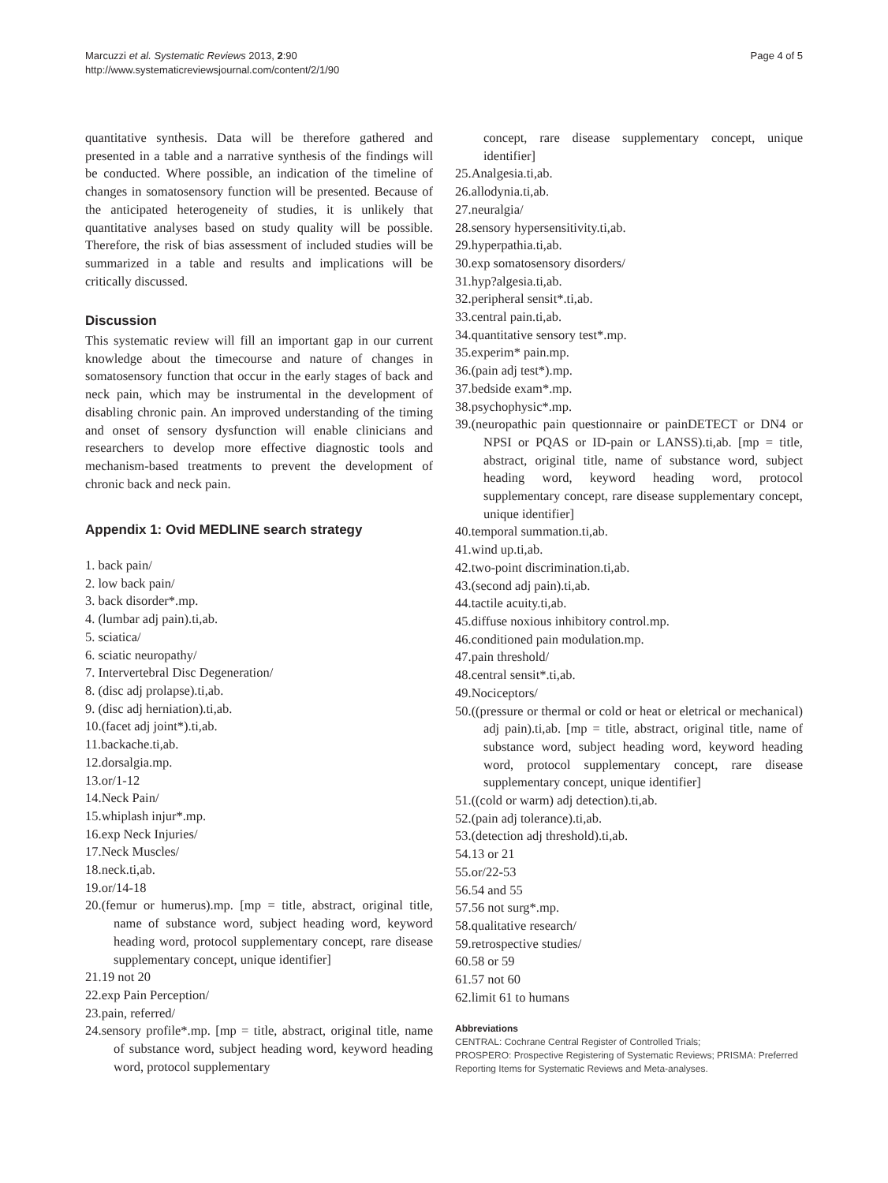Marcuzzi et al. Systematic Reviews 2013, 2:90
http://www.systematicreviewsjournal.com/content/2/1/90
Page 4 of 5
quantitative synthesis. Data will be therefore gathered and presented in a table and a narrative synthesis of the findings will be conducted. Where possible, an indication of the timeline of changes in somatosensory function will be presented. Because of the anticipated heterogeneity of studies, it is unlikely that quantitative analyses based on study quality will be possible. Therefore, the risk of bias assessment of included studies will be summarized in a table and results and implications will be critically discussed.
Discussion
This systematic review will fill an important gap in our current knowledge about the timecourse and nature of changes in somatosensory function that occur in the early stages of back and neck pain, which may be instrumental in the development of disabling chronic pain. An improved understanding of the timing and onset of sensory dysfunction will enable clinicians and researchers to develop more effective diagnostic tools and mechanism-based treatments to prevent the development of chronic back and neck pain.
Appendix 1: Ovid MEDLINE search strategy
1. back pain/
2. low back pain/
3. back disorder*.mp.
4. (lumbar adj pain).ti,ab.
5. sciatica/
6. sciatic neuropathy/
7. Intervertebral Disc Degeneration/
8. (disc adj prolapse).ti,ab.
9. (disc adj herniation).ti,ab.
10.(facet adj joint*).ti,ab.
11.backache.ti,ab.
12.dorsalgia.mp.
13.or/1-12
14.Neck Pain/
15.whiplash injur*.mp.
16.exp Neck Injuries/
17.Neck Muscles/
18.neck.ti,ab.
19.or/14-18
20.(femur or humerus).mp. [mp = title, abstract, original title, name of substance word, subject heading word, keyword heading word, protocol supplementary concept, rare disease supplementary concept, unique identifier]
21.19 not 20
22.exp Pain Perception/
23.pain, referred/
24.sensory profile*.mp. [mp = title, abstract, original title, name of substance word, subject heading word, keyword heading word, protocol supplementary
concept, rare disease supplementary concept, unique identifier]
25.Analgesia.ti,ab.
26.allodynia.ti,ab.
27.neuralgia/
28.sensory hypersensitivity.ti,ab.
29.hyperpathia.ti,ab.
30.exp somatosensory disorders/
31.hyp?algesia.ti,ab.
32.peripheral sensit*.ti,ab.
33.central pain.ti,ab.
34.quantitative sensory test*.mp.
35.experim* pain.mp.
36.(pain adj test*).mp.
37.bedside exam*.mp.
38.psychophysic*.mp.
39.(neuropathic pain questionnaire or painDETECT or DN4 or NPSI or PQAS or ID-pain or LANSS).ti,ab. [mp = title, abstract, original title, name of substance word, subject heading word, keyword heading word, protocol supplementary concept, rare disease supplementary concept, unique identifier]
40.temporal summation.ti,ab.
41.wind up.ti,ab.
42.two-point discrimination.ti,ab.
43.(second adj pain).ti,ab.
44.tactile acuity.ti,ab.
45.diffuse noxious inhibitory control.mp.
46.conditioned pain modulation.mp.
47.pain threshold/
48.central sensit*.ti,ab.
49.Nociceptors/
50.((pressure or thermal or cold or heat or eletrical or mechanical) adj pain).ti,ab. [mp = title, abstract, original title, name of substance word, subject heading word, keyword heading word, protocol supplementary concept, rare disease supplementary concept, unique identifier]
51.((cold or warm) adj detection).ti,ab.
52.(pain adj tolerance).ti,ab.
53.(detection adj threshold).ti,ab.
54.13 or 21
55.or/22-53
56.54 and 55
57.56 not surg*.mp.
58.qualitative research/
59.retrospective studies/
60.58 or 59
61.57 not 60
62.limit 61 to humans
Abbreviations
CENTRAL: Cochrane Central Register of Controlled Trials;
PROSPERO: Prospective Registering of Systematic Reviews; PRISMA: Preferred Reporting Items for Systematic Reviews and Meta-analyses.